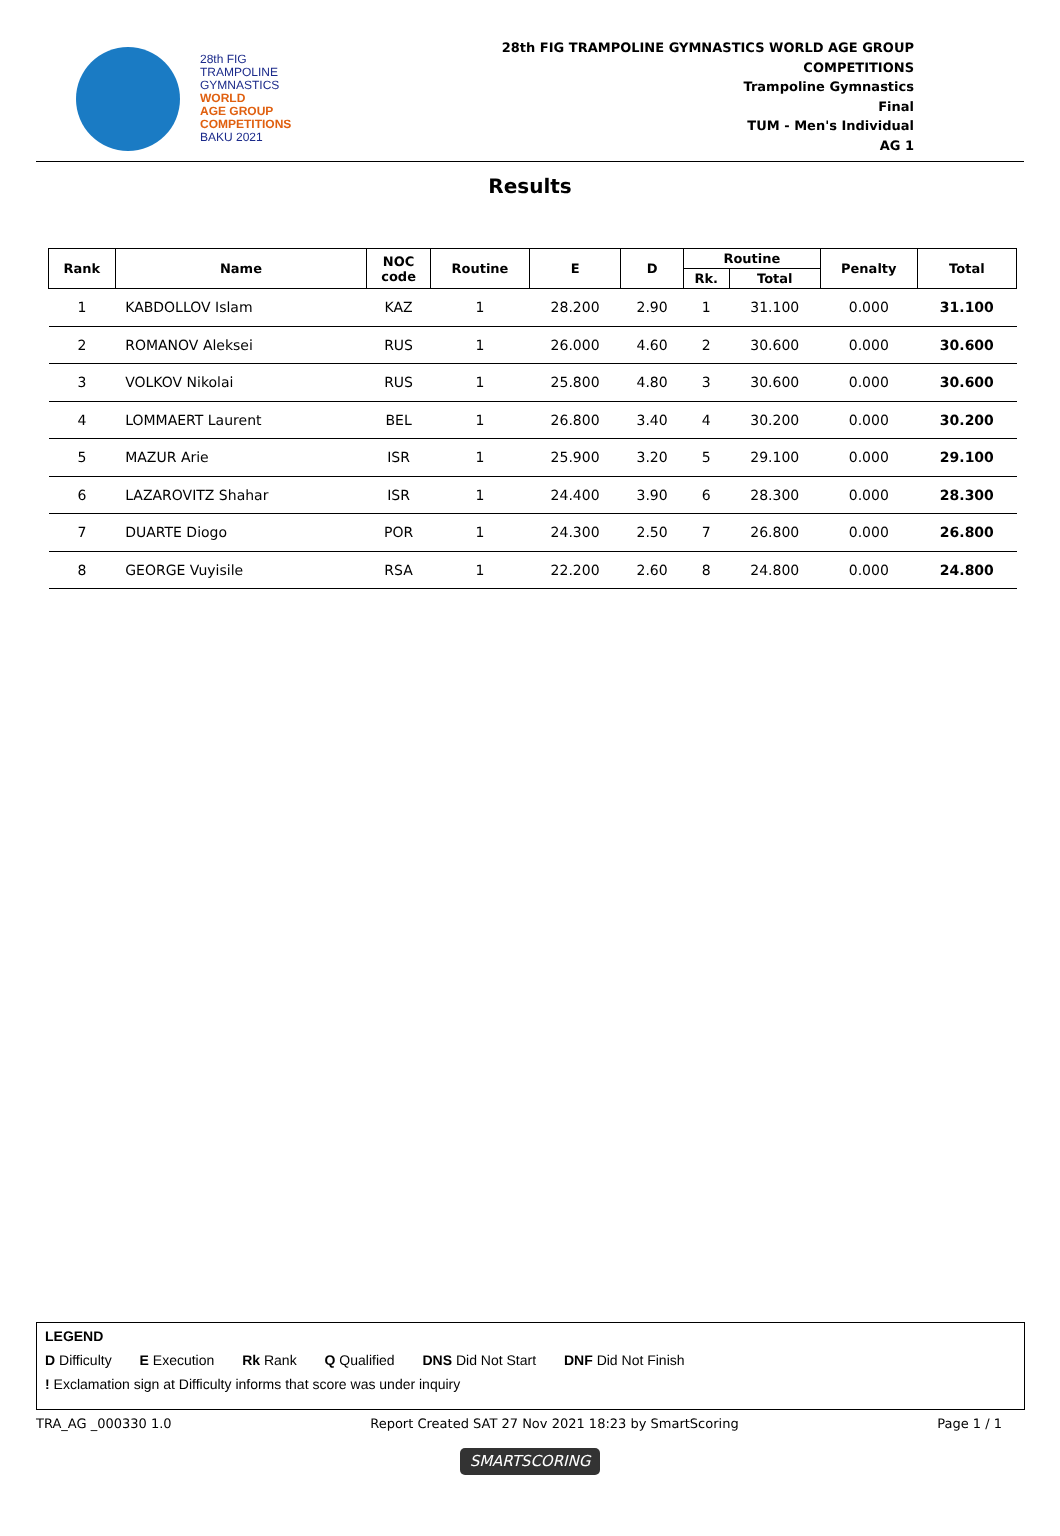28th FIG
TRAMPOLINE
GYMNASTICS
WORLD
AGE GROUP
COMPETITIONS
BAKU 2021
28th FIG TRAMPOLINE GYMNASTICS WORLD AGE GROUP
COMPETITIONS
Trampoline Gymnastics
Final
TUM - Men's Individual
AG 1
Results
| Rank | Name | NOC code | Routine | E | D | Routine | | Penalty | Total |
| --- | --- | --- | --- | --- | --- | --- | --- | --- | --- |
| | | | | | | Rk. | Total | | |
| 1 | KABDOLLOV Islam | KAZ | 1 | 28.200 | 2.90 | 1 | 31.100 | 0.000 | 31.100 |
| 2 | ROMANOV Aleksei | RUS | 1 | 26.000 | 4.60 | 2 | 30.600 | 0.000 | 30.600 |
| 3 | VOLKOV Nikolai | RUS | 1 | 25.800 | 4.80 | 3 | 30.600 | 0.000 | 30.600 |
| 4 | LOMMAERT Laurent | BEL | 1 | 26.800 | 3.40 | 4 | 30.200 | 0.000 | 30.200 |
| 5 | MAZUR Arie | ISR | 1 | 25.900 | 3.20 | 5 | 29.100 | 0.000 | 29.100 |
| 6 | LAZAROVITZ Shahar | ISR | 1 | 24.400 | 3.90 | 6 | 28.300 | 0.000 | 28.300 |
| 7 | DUARTE Diogo | POR | 1 | 24.300 | 2.50 | 7 | 26.800 | 0.000 | 26.800 |
| 8 | GEORGE Vuyisile | RSA | 1 | 22.200 | 2.60 | 8 | 24.800 | 0.000 | 24.800 |
LEGEND
D Difficulty E Execution Rk Rank Q Qualified DNS Did Not Start DNF Did Not Finish
! Exclamation sign at Difficulty informs that score was under inquiry
TRA_AG _000330 1.0 Report Created SAT 27 Nov 2021 18:23 by SmartScoring Page 1 / 1
SMARTSCORING